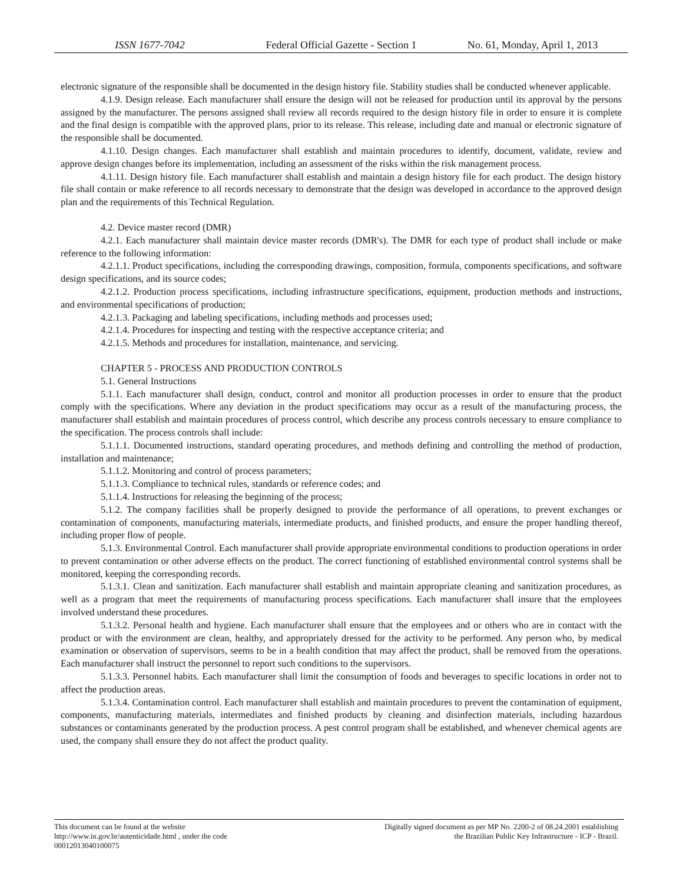ISSN 1677-7042 Federal Official Gazette - Section 1
No. 61, Monday, April 1, 2013
electronic signature of the responsible shall be documented in the design history file. Stability studies shall be conducted whenever applicable.
4.1.9. Design release. Each manufacturer shall ensure the design will not be released for production until its approval by the persons assigned by the manufacturer. The persons assigned shall review all records required to the design history file in order to ensure it is complete and the final design is compatible with the approved plans, prior to its release. This release, including date and manual or electronic signature of the responsible shall be documented.
4.1.10. Design changes. Each manufacturer shall establish and maintain procedures to identify, document, validate, review and approve design changes before its implementation, including an assessment of the risks within the risk management process.
4.1.11. Design history file. Each manufacturer shall establish and maintain a design history file for each product. The design history file shall contain or make reference to all records necessary to demonstrate that the design was developed in accordance to the approved design plan and the requirements of this Technical Regulation.
4.2. Device master record (DMR)
4.2.1. Each manufacturer shall maintain device master records (DMR's). The DMR for each type of product shall include or make reference to the following information:
4.2.1.1. Product specifications, including the corresponding drawings, composition, formula, components specifications, and software design specifications, and its source codes;
4.2.1.2. Production process specifications, including infrastructure specifications, equipment, production methods and instructions, and environmental specifications of production;
4.2.1.3. Packaging and labeling specifications, including methods and processes used;
4.2.1.4. Procedures for inspecting and testing with the respective acceptance criteria; and
4.2.1.5. Methods and procedures for installation, maintenance, and servicing.
CHAPTER 5 - PROCESS AND PRODUCTION CONTROLS
5.1. General Instructions
5.1.1. Each manufacturer shall design, conduct, control and monitor all production processes in order to ensure that the product comply with the specifications. Where any deviation in the product specifications may occur as a result of the manufacturing process, the manufacturer shall establish and maintain procedures of process control, which describe any process controls necessary to ensure compliance to the specification. The process controls shall include:
5.1.1.1. Documented instructions, standard operating procedures, and methods defining and controlling the method of production, installation and maintenance;
5.1.1.2. Monitoring and control of process parameters;
5.1.1.3. Compliance to technical rules, standards or reference codes; and
5.1.1.4. Instructions for releasing the beginning of the process;
5.1.2. The company facilities shall be properly designed to provide the performance of all operations, to prevent exchanges or contamination of components, manufacturing materials, intermediate products, and finished products, and ensure the proper handling thereof, including proper flow of people.
5.1.3. Environmental Control. Each manufacturer shall provide appropriate environmental conditions to production operations in order to prevent contamination or other adverse effects on the product. The correct functioning of established environmental control systems shall be monitored, keeping the corresponding records.
5.1.3.1. Clean and sanitization. Each manufacturer shall establish and maintain appropriate cleaning and sanitization procedures, as well as a program that meet the requirements of manufacturing process specifications. Each manufacturer shall insure that the employees involved understand these procedures.
5.1.3.2. Personal health and hygiene. Each manufacturer shall ensure that the employees and or others who are in contact with the product or with the environment are clean, healthy, and appropriately dressed for the activity to be performed. Any person who, by medical examination or observation of supervisors, seems to be in a health condition that may affect the product, shall be removed from the operations. Each manufacturer shall instruct the personnel to report such conditions to the supervisors.
5.1.3.3. Personnel habits. Each manufacturer shall limit the consumption of foods and beverages to specific locations in order not to affect the production areas.
5.1.3.4. Contamination control. Each manufacturer shall establish and maintain procedures to prevent the contamination of equipment, components, manufacturing materials, intermediates and finished products by cleaning and disinfection materials, including hazardous substances or contaminants generated by the production process. A pest control program shall be established, and whenever chemical agents are used, the company shall ensure they do not affect the product quality.
This document can be found at the website
http://www.in.gov.br/autenticidade.html , under the code
00012013040100075
Digitally signed document as per MP No. 2200-2 of 08.24.2001 establishing
the Brazilian Public Key Infrastructure - ICP - Brazil.